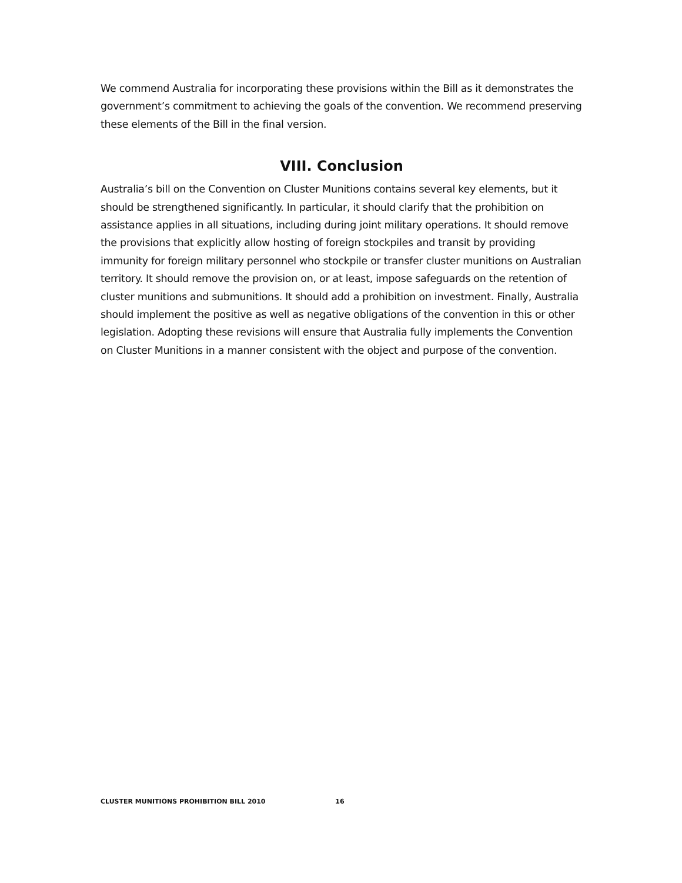We commend Australia for incorporating these provisions within the Bill as it demonstrates the government’s commitment to achieving the goals of the convention. We recommend preserving these elements of the Bill in the final version.
VIII. Conclusion
Australia’s bill on the Convention on Cluster Munitions contains several key elements, but it should be strengthened significantly. In particular, it should clarify that the prohibition on assistance applies in all situations, including during joint military operations. It should remove the provisions that explicitly allow hosting of foreign stockpiles and transit by providing immunity for foreign military personnel who stockpile or transfer cluster munitions on Australian territory. It should remove the provision on, or at least, impose safeguards on the retention of cluster munitions and submunitions. It should add a prohibition on investment. Finally, Australia should implement the positive as well as negative obligations of the convention in this or other legislation. Adopting these revisions will ensure that Australia fully implements the Convention on Cluster Munitions in a manner consistent with the object and purpose of the convention.
CLUSTER MUNITIONS PROHIBITION BILL 2010 16